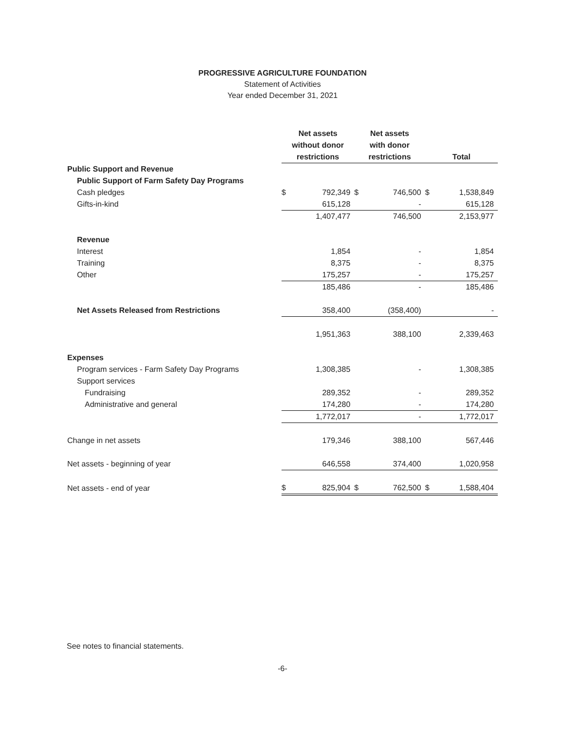PROGRESSIVE AGRICULTURE FOUNDATION
Statement of Activities
Year ended December 31, 2021
| | Net assets without donor restrictions | | Net assets with donor restrictions | | Total | |
| --- | --- | --- | --- | --- | --- | --- |
| Public Support and Revenue | | | | | | |
| Public Support of Farm Safety Day Programs | | | | | | |
| Cash pledges | $ | 792,349 | $ | 746,500 | $ | 1,538,849 |
| Gifts-in-kind | | 615,128 | | - | | 615,128 |
| | | 1,407,477 | | 746,500 | | 2,153,977 |
| Revenue | | | | | | |
| Interest | | 1,854 | | - | | 1,854 |
| Training | | 8,375 | | - | | 8,375 |
| Other | | 175,257 | | - | | 175,257 |
| | | 185,486 | | - | | 185,486 |
| Net Assets Released from Restrictions | | 358,400 | | (358,400) | | - |
| | | 1,951,363 | | 388,100 | | 2,339,463 |
| Expenses | | | | | | |
| Program services - Farm Safety Day Programs | | 1,308,385 | | - | | 1,308,385 |
| Support services | | | | | | |
| Fundraising | | 289,352 | | - | | 289,352 |
| Administrative and general | | 174,280 | | - | | 174,280 |
| | | 1,772,017 | | - | | 1,772,017 |
| Change in net assets | | 179,346 | | 388,100 | | 567,446 |
| Net assets - beginning of year | | 646,558 | | 374,400 | | 1,020,958 |
| Net assets - end of year | $ | 825,904 | $ | 762,500 | $ | 1,588,404 |
See notes to financial statements.
-6-